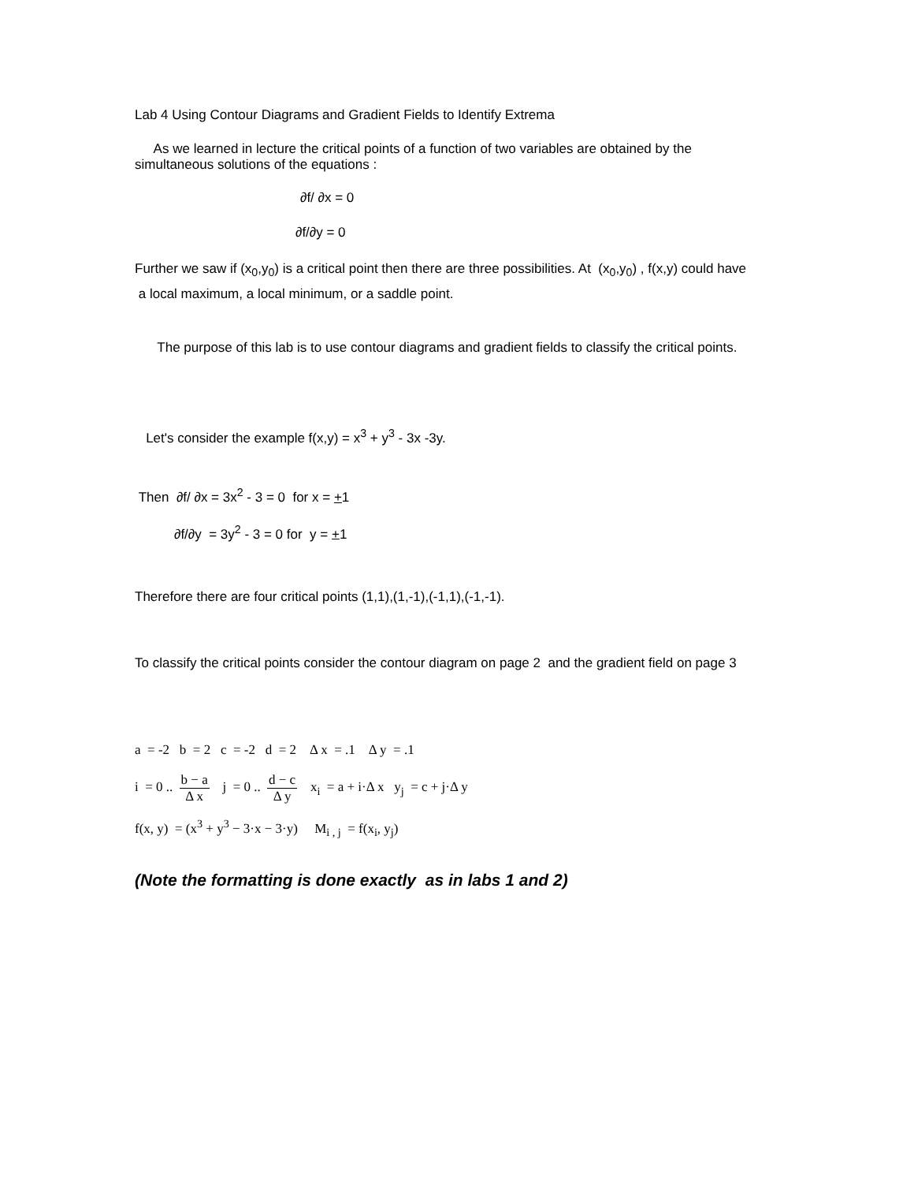Lab 4 Using Contour Diagrams and Gradient Fields to Identify Extrema
As we learned in lecture the critical points of a function of two variables are obtained by the simultaneous solutions of the equations :
∂f/ ∂x = 0
∂f/∂y = 0
Further we saw if (x<sub>0</sub>,y<sub>0</sub>) is a critical point then there are three possibilities. At (x<sub>0</sub>,y<sub>0</sub>) , f(x,y) could have a local maximum, a local minimum, or a saddle point.
The purpose of this lab is to use contour diagrams and gradient fields to classify the critical points.
Let's consider the example f(x,y) = x<sup>3</sup> + y<sup>3</sup> - 3x -3y.
Then ∂f/ ∂x = 3x<sup>2</sup> - 3 = 0 for x = +1
∂f/∂y = 3y<sup>2</sup> - 3 = 0 for y = +1
Therefore there are four critical points (1,1),(1,-1),(-1,1),(-1,-1).
To classify the critical points consider the contour diagram on page 2 and the gradient field on page 3
a = -2 b = 2 c = -2 d = 2 Δ x = .1 Δ y = .1
i = 0 .. b − a Δ x j = 0 .. d − c Δ y x<sub>i</sub> = a + i·Δ x y<sub>j</sub> = c + j·Δ y
f(x, y) = (x<sup>3</sup> + y<sup>3</sup> − 3·x − 3·y) M<sub>i , j</sub> = f(x<sub>i</sub>, y<sub>j</sub>)
(Note the formatting is done exactly as in labs 1 and 2)